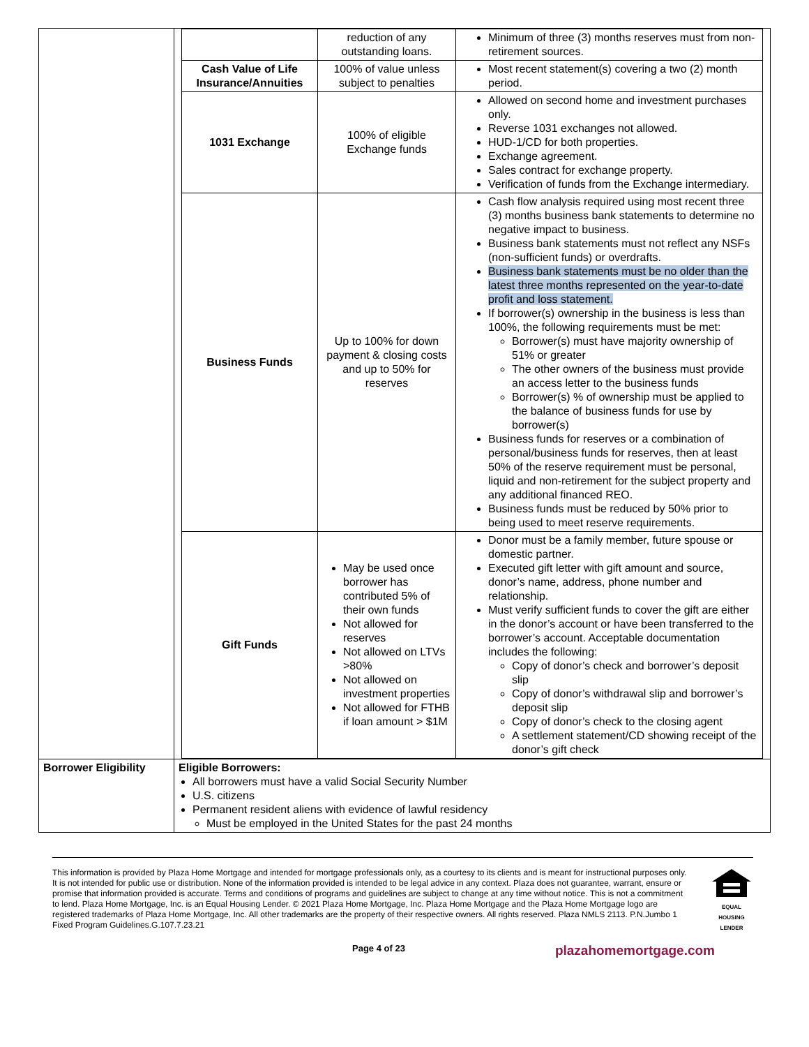| | / / reduction of any outstanding loans. / Minimum of three (3) months reserves must from non-retirement sources. / / Cash Value of Life Insurance/Annuities / 100% of value unless subject to penalties / Most recent statement(s) covering a two (2) month period. / / 1031 Exchange / 100% of eligible Exchange funds / Allowed on second home and investment purchases only. Reverse 1031 exchanges not allowed. HUD-1/CD for both properties. Exchange agreement. Sales contract for exchange property. Verification of funds from the Exchange intermediary. / / Business Funds / Up to 100% for down payment & closing costs and up to 50% for reserves / Cash flow analysis required using most recent three (3) months business bank statements to determine no negative impact to business. Business bank statements must not reflect any NSFs (non-sufficient funds) or overdrafts. Business bank statements must be no older than the latest three months represented on the year-to-date profit and loss statement. If borrower(s) ownership in the business is less than 100%, the following requirements must be met: Borrower(s) must have majority ownership of 51% or greater The other owners of the business must provide an access letter to the business funds Borrower(s) % of ownership must be applied to the balance of business funds for use by borrower(s) Business funds for reserves or a combination of personal/business funds for reserves, then at least 50% of the reserve requirement must be personal, liquid and non-retirement for the subject property and any additional financed REO. Business funds must be reduced by 50% prior to being used to meet reserve requirements. / / Gift Funds / May be used once borrower has contributed 5% of their own funds Not allowed for reserves Not allowed on LTVs >80% Not allowed on investment properties Not allowed for FTHB if loan amount > $1M / Donor must be a family member, future spouse or domestic partner. Executed gift letter with gift amount and source, donor’s name, address, phone number and relationship. Must verify sufficient funds to cover the gift are either in the donor’s account or have been transferred to the borrower’s account. Acceptable documentation includes the following: Copy of donor’s check and borrower’s deposit slip Copy of donor’s withdrawal slip and borrower’s deposit slip Copy of donor’s check to the closing agent A settlement statement/CD showing receipt of the donor’s gift check / |
| Borrower Eligibility | Eligible Borrowers: All borrowers must have a valid Social Security Number U.S. citizens Permanent resident aliens with evidence of lawful residency Must be employed in the United States for the past 24 months |
This information is provided by Plaza Home Mortgage and intended for mortgage professionals only, as a courtesy to its clients and is meant for instructional purposes only. It is not intended for public use or distribution. None of the information provided is intended to be legal advice in any context. Plaza does not guarantee, warrant, ensure or promise that information provided is accurate. Terms and conditions of programs and guidelines are subject to change at any time without notice. This is not a commitment to lend. Plaza Home Mortgage, Inc. is an Equal Housing Lender. © 2021 Plaza Home Mortgage, Inc. Plaza Home Mortgage and the Plaza Home Mortgage logo are registered trademarks of Plaza Home Mortgage, Inc. All other trademarks are the property of their respective owners. All rights reserved. Plaza NMLS 2113. P.N.Jumbo 1 Fixed Program Guidelines.G.107.7.23.21
EQUAL HOUSING LENDER
Page 4 of 23 plazahomemortgage.com